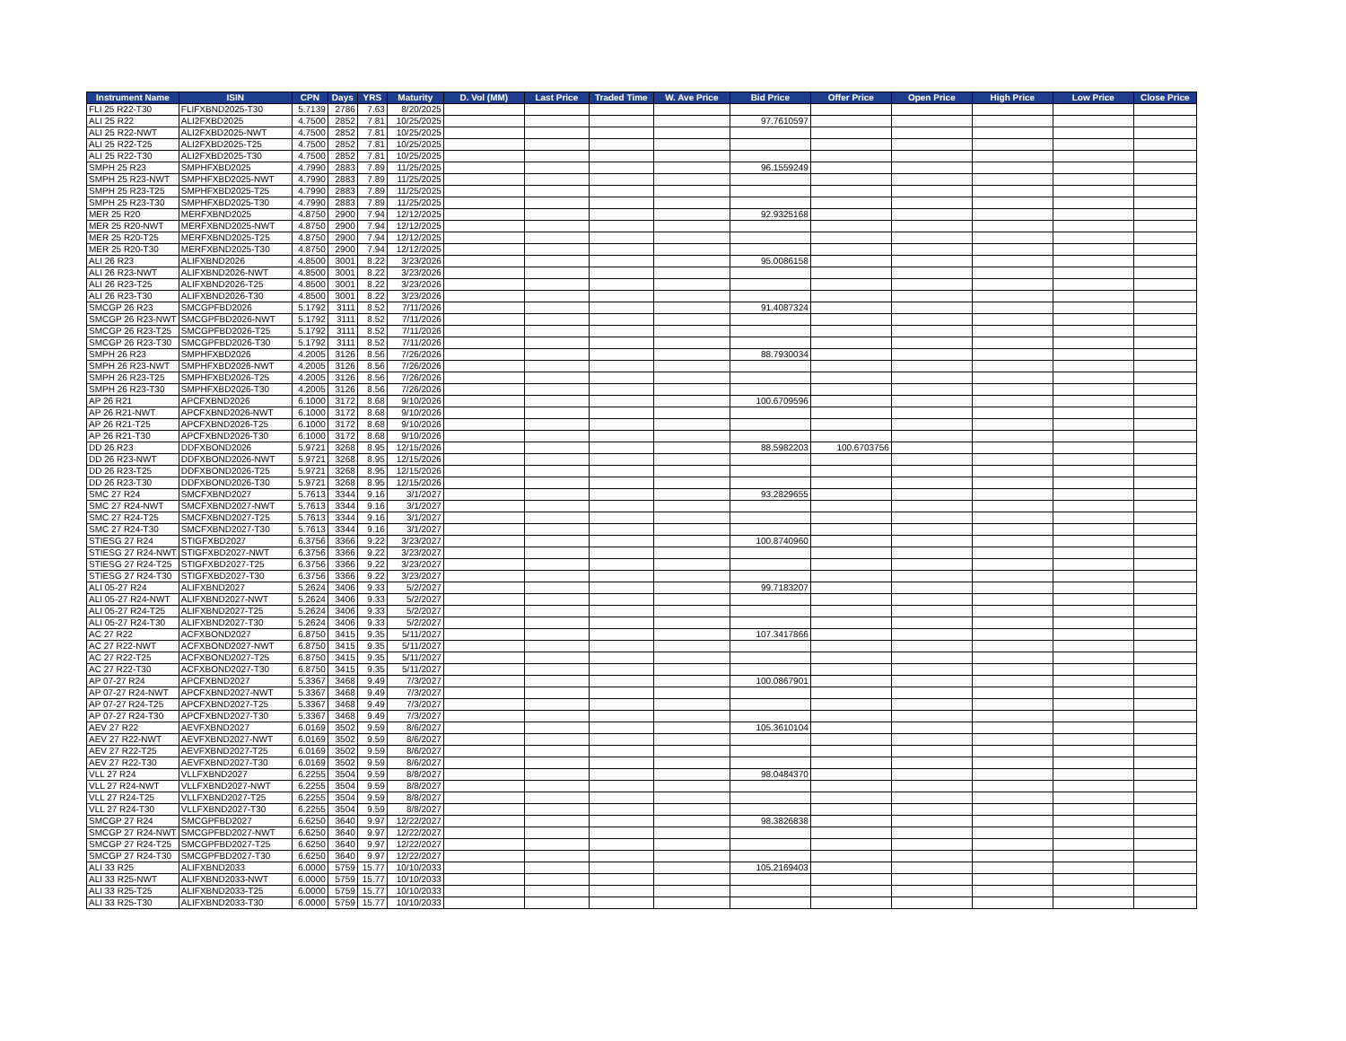| Instrument Name | ISIN | CPN | Days | YRS | Maturity | D. Vol (MM) | Last Price | Traded Time | W. Ave Price | Bid Price | Offer Price | Open Price | High Price | Low Price | Close Price |
| --- | --- | --- | --- | --- | --- | --- | --- | --- | --- | --- | --- | --- | --- | --- | --- |
| FLI 25 R22-T30 | FLIFXBND2025-T30 | 5.7139 | 2786 | 7.63 | 8/20/2025 | | | | | | | | | | |
| ALI 25 R22 | ALI2FXBD2025 | 4.7500 | 2852 | 7.81 | 10/25/2025 | | | | | 97.7610597 | | | | | |
| ALI 25 R22-NWT | ALI2FXBD2025-NWT | 4.7500 | 2852 | 7.81 | 10/25/2025 | | | | | | | | | | |
| ALI 25 R22-T25 | ALI2FXBD2025-T25 | 4.7500 | 2852 | 7.81 | 10/25/2025 | | | | | | | | | | |
| ALI 25 R22-T30 | ALI2FXBD2025-T30 | 4.7500 | 2852 | 7.81 | 10/25/2025 | | | | | | | | | | |
| SMPH 25 R23 | SMPHFXBD2025 | 4.7990 | 2883 | 7.89 | 11/25/2025 | | | | | 96.1559249 | | | | | |
| SMPH 25 R23-NWT | SMPHFXBD2025-NWT | 4.7990 | 2883 | 7.89 | 11/25/2025 | | | | | | | | | | |
| SMPH 25 R23-T25 | SMPHFXBD2025-T25 | 4.7990 | 2883 | 7.89 | 11/25/2025 | | | | | | | | | | |
| SMPH 25 R23-T30 | SMPHFXBD2025-T30 | 4.7990 | 2883 | 7.89 | 11/25/2025 | | | | | | | | | | |
| MER 25 R20 | MERFXBND2025 | 4.8750 | 2900 | 7.94 | 12/12/2025 | | | | | 92.9325168 | | | | | |
| MER 25 R20-NWT | MERFXBND2025-NWT | 4.8750 | 2900 | 7.94 | 12/12/2025 | | | | | | | | | | |
| MER 25 R20-T25 | MERFXBND2025-T25 | 4.8750 | 2900 | 7.94 | 12/12/2025 | | | | | | | | | | |
| MER 25 R20-T30 | MERFXBND2025-T30 | 4.8750 | 2900 | 7.94 | 12/12/2025 | | | | | | | | | | |
| ALI 26 R23 | ALIFXBND2026 | 4.8500 | 3001 | 8.22 | 3/23/2026 | | | | | 95.0086158 | | | | | |
| ALI 26 R23-NWT | ALIFXBND2026-NWT | 4.8500 | 3001 | 8.22 | 3/23/2026 | | | | | | | | | | |
| ALI 26 R23-T25 | ALIFXBND2026-T25 | 4.8500 | 3001 | 8.22 | 3/23/2026 | | | | | | | | | | |
| ALI 26 R23-T30 | ALIFXBND2026-T30 | 4.8500 | 3001 | 8.22 | 3/23/2026 | | | | | | | | | | |
| SMCGP 26 R23 | SMCGPFBD2026 | 5.1792 | 3111 | 8.52 | 7/11/2026 | | | | | 91.4087324 | | | | | |
| SMCGP 26 R23-NWT | SMCGPFBD2026-NWT | 5.1792 | 3111 | 8.52 | 7/11/2026 | | | | | | | | | | |
| SMCGP 26 R23-T25 | SMCGPFBD2026-T25 | 5.1792 | 3111 | 8.52 | 7/11/2026 | | | | | | | | | | |
| SMCGP 26 R23-T30 | SMCGPFBD2026-T30 | 5.1792 | 3111 | 8.52 | 7/11/2026 | | | | | | | | | | |
| SMPH 26 R23 | SMPHFXBD2026 | 4.2005 | 3126 | 8.56 | 7/26/2026 | | | | | 88.7930034 | | | | | |
| SMPH 26 R23-NWT | SMPHFXBD2026-NWT | 4.2005 | 3126 | 8.56 | 7/26/2026 | | | | | | | | | | |
| SMPH 26 R23-T25 | SMPHFXBD2026-T25 | 4.2005 | 3126 | 8.56 | 7/26/2026 | | | | | | | | | | |
| SMPH 26 R23-T30 | SMPHFXBD2026-T30 | 4.2005 | 3126 | 8.56 | 7/26/2026 | | | | | | | | | | |
| AP 26 R21 | APCFXBND2026 | 6.1000 | 3172 | 8.68 | 9/10/2026 | | | | | 100.6709596 | | | | | |
| AP 26 R21-NWT | APCFXBND2026-NWT | 6.1000 | 3172 | 8.68 | 9/10/2026 | | | | | | | | | | |
| AP 26 R21-T25 | APCFXBND2026-T25 | 6.1000 | 3172 | 8.68 | 9/10/2026 | | | | | | | | | | |
| AP 26 R21-T30 | APCFXBND2026-T30 | 6.1000 | 3172 | 8.68 | 9/10/2026 | | | | | | | | | | |
| DD 26 R23 | DDFXBOND2026 | 5.9721 | 3268 | 8.95 | 12/15/2026 | | | | | 88.5982203 | 100.6703756 | | | | |
| DD 26 R23-NWT | DDFXBOND2026-NWT | 5.9721 | 3268 | 8.95 | 12/15/2026 | | | | | | | | | | |
| DD 26 R23-T25 | DDFXBOND2026-T25 | 5.9721 | 3268 | 8.95 | 12/15/2026 | | | | | | | | | | |
| DD 26 R23-T30 | DDFXBOND2026-T30 | 5.9721 | 3268 | 8.95 | 12/15/2026 | | | | | | | | | | |
| SMC 27 R24 | SMCFXBND2027 | 5.7613 | 3344 | 9.16 | 3/1/2027 | | | | | 93.2829655 | | | | | |
| SMC 27 R24-NWT | SMCFXBND2027-NWT | 5.7613 | 3344 | 9.16 | 3/1/2027 | | | | | | | | | | |
| SMC 27 R24-T25 | SMCFXBND2027-T25 | 5.7613 | 3344 | 9.16 | 3/1/2027 | | | | | | | | | | |
| SMC 27 R24-T30 | SMCFXBND2027-T30 | 5.7613 | 3344 | 9.16 | 3/1/2027 | | | | | | | | | | |
| STIESG 27 R24 | STIGFXBD2027 | 6.3756 | 3366 | 9.22 | 3/23/2027 | | | | | 100.8740960 | | | | | |
| STIESG 27 R24-NWT | STIGFXBD2027-NWT | 6.3756 | 3366 | 9.22 | 3/23/2027 | | | | | | | | | | |
| STIESG 27 R24-T25 | STIGFXBD2027-T25 | 6.3756 | 3366 | 9.22 | 3/23/2027 | | | | | | | | | | |
| STIESG 27 R24-T30 | STIGFXBD2027-T30 | 6.3756 | 3366 | 9.22 | 3/23/2027 | | | | | | | | | | |
| ALI 05-27 R24 | ALIFXBND2027 | 5.2624 | 3406 | 9.33 | 5/2/2027 | | | | | 99.7183207 | | | | | |
| ALI 05-27 R24-NWT | ALIFXBND2027-NWT | 5.2624 | 3406 | 9.33 | 5/2/2027 | | | | | | | | | | |
| ALI 05-27 R24-T25 | ALIFXBND2027-T25 | 5.2624 | 3406 | 9.33 | 5/2/2027 | | | | | | | | | | |
| ALI 05-27 R24-T30 | ALIFXBND2027-T30 | 5.2624 | 3406 | 9.33 | 5/2/2027 | | | | | | | | | | |
| AC 27 R22 | ACFXBOND2027 | 6.8750 | 3415 | 9.35 | 5/11/2027 | | | | | 107.3417866 | | | | | |
| AC 27 R22-NWT | ACFXBOND2027-NWT | 6.8750 | 3415 | 9.35 | 5/11/2027 | | | | | | | | | | |
| AC 27 R22-T25 | ACFXBOND2027-T25 | 6.8750 | 3415 | 9.35 | 5/11/2027 | | | | | | | | | | |
| AC 27 R22-T30 | ACFXBOND2027-T30 | 6.8750 | 3415 | 9.35 | 5/11/2027 | | | | | | | | | | |
| AP 07-27 R24 | APCFXBND2027 | 5.3367 | 3468 | 9.49 | 7/3/2027 | | | | | 100.0867901 | | | | | |
| AP 07-27 R24-NWT | APCFXBND2027-NWT | 5.3367 | 3468 | 9.49 | 7/3/2027 | | | | | | | | | | |
| AP 07-27 R24-T25 | APCFXBND2027-T25 | 5.3367 | 3468 | 9.49 | 7/3/2027 | | | | | | | | | | |
| AP 07-27 R24-T30 | APCFXBND2027-T30 | 5.3367 | 3468 | 9.49 | 7/3/2027 | | | | | | | | | | |
| AEV 27 R22 | AEVFXBND2027 | 6.0169 | 3502 | 9.59 | 8/6/2027 | | | | | 105.3610104 | | | | | |
| AEV 27 R22-NWT | AEVFXBND2027-NWT | 6.0169 | 3502 | 9.59 | 8/6/2027 | | | | | | | | | | |
| AEV 27 R22-T25 | AEVFXBND2027-T25 | 6.0169 | 3502 | 9.59 | 8/6/2027 | | | | | | | | | | |
| AEV 27 R22-T30 | AEVFXBND2027-T30 | 6.0169 | 3502 | 9.59 | 8/6/2027 | | | | | | | | | | |
| VLL 27 R24 | VLLFXBND2027 | 6.2255 | 3504 | 9.59 | 8/8/2027 | | | | | 98.0484370 | | | | | |
| VLL 27 R24-NWT | VLLFXBND2027-NWT | 6.2255 | 3504 | 9.59 | 8/8/2027 | | | | | | | | | | |
| VLL 27 R24-T25 | VLLFXBND2027-T25 | 6.2255 | 3504 | 9.59 | 8/8/2027 | | | | | | | | | | |
| VLL 27 R24-T30 | VLLFXBND2027-T30 | 6.2255 | 3504 | 9.59 | 8/8/2027 | | | | | | | | | | |
| SMCGP 27 R24 | SMCGPFBD2027 | 6.6250 | 3640 | 9.97 | 12/22/2027 | | | | | 98.3826838 | | | | | |
| SMCGP 27 R24-NWT | SMCGPFBD2027-NWT | 6.6250 | 3640 | 9.97 | 12/22/2027 | | | | | | | | | | |
| SMCGP 27 R24-T25 | SMCGPFBD2027-T25 | 6.6250 | 3640 | 9.97 | 12/22/2027 | | | | | | | | | | |
| SMCGP 27 R24-T30 | SMCGPFBD2027-T30 | 6.6250 | 3640 | 9.97 | 12/22/2027 | | | | | | | | | | |
| ALI 33 R25 | ALIFXBND2033 | 6.0000 | 5759 | 15.77 | 10/10/2033 | | | | | 105.2169403 | | | | | |
| ALI 33 R25-NWT | ALIFXBND2033-NWT | 6.0000 | 5759 | 15.77 | 10/10/2033 | | | | | | | | | | |
| ALI 33 R25-T25 | ALIFXBND2033-T25 | 6.0000 | 5759 | 15.77 | 10/10/2033 | | | | | | | | | | |
| ALI 33 R25-T30 | ALIFXBND2033-T30 | 6.0000 | 5759 | 15.77 | 10/10/2033 | | | | | | | | | | |